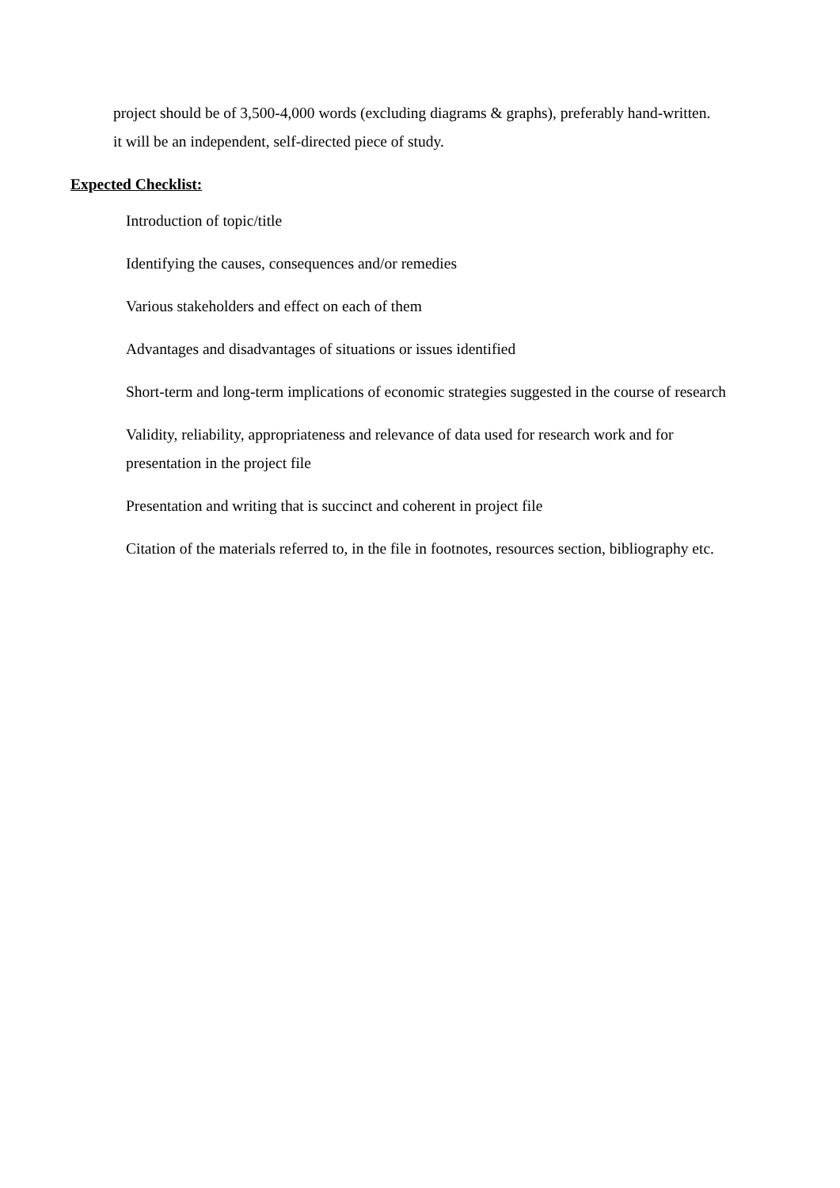project should be of 3,500-4,000 words (excluding diagrams & graphs), preferably hand-written.
it will be an independent, self-directed piece of study.
Expected Checklist:
Introduction of topic/title
Identifying the causes, consequences and/or remedies
Various stakeholders and effect on each of them
Advantages and disadvantages of situations or issues identified
Short-term and long-term implications of economic strategies suggested in the course of research
Validity, reliability, appropriateness and relevance of data used for research work and for presentation in the project file
Presentation and writing that is succinct and coherent in project file
Citation of the materials referred to, in the file in footnotes, resources section, bibliography etc.